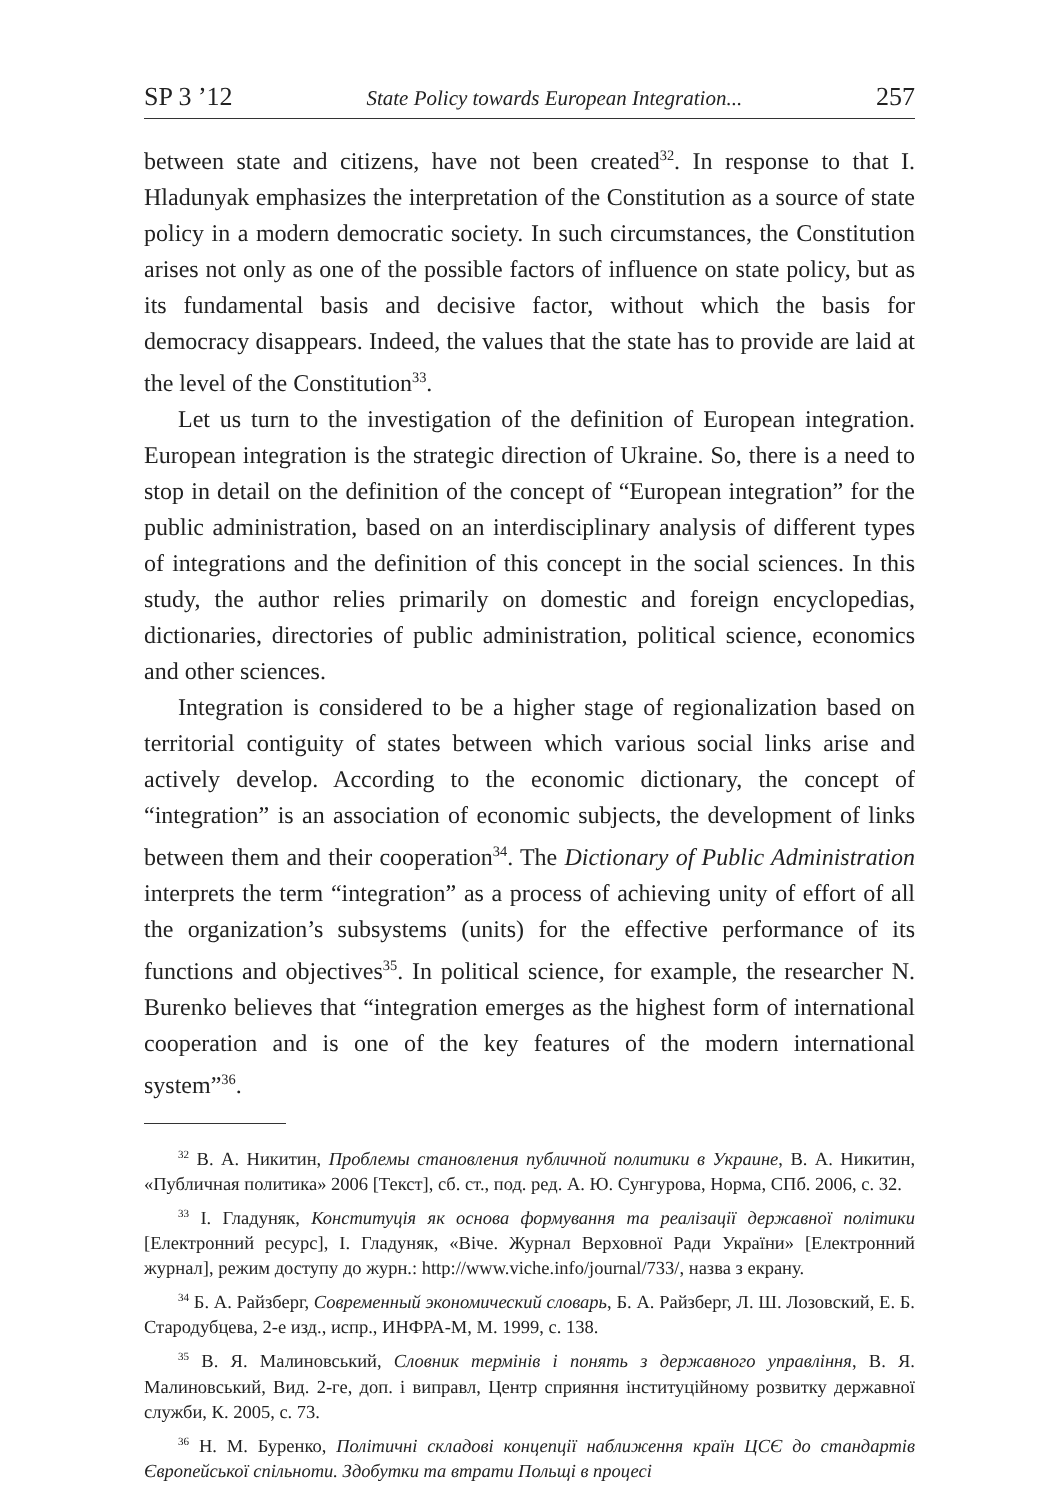SP 3 ’12 State Policy towards European Integration... 257
between state and citizens, have not been created<sup>32</sup>. In response to that I. Hladunyak emphasizes the interpretation of the Constitution as a source of state policy in a modern democratic society. In such circumstances, the Constitution arises not only as one of the possible factors of influence on state policy, but as its fundamental basis and decisive factor, without which the basis for democracy disappears. Indeed, the values that the state has to provide are laid at the level of the Constitution<sup>33</sup>.
Let us turn to the investigation of the definition of European integration. European integration is the strategic direction of Ukraine. So, there is a need to stop in detail on the definition of the concept of “European integration” for the public administration, based on an interdisciplinary analysis of different types of integrations and the definition of this concept in the social sciences. In this study, the author relies primarily on domestic and foreign encyclopedias, dictionaries, directories of public administration, political science, economics and other sciences.
Integration is considered to be a higher stage of regionalization based on territorial contiguity of states between which various social links arise and actively develop. According to the economic dictionary, the concept of “integration” is an association of economic subjects, the development of links between them and their cooperation<sup>34</sup>. The Dictionary of Public Administration interprets the term “integration” as a process of achieving unity of effort of all the organization’s subsystems (units) for the effective performance of its functions and objectives<sup>35</sup>. In political science, for example, the researcher N. Burenko believes that “integration emerges as the highest form of international cooperation and is one of the key features of the modern international system”<sup>36</sup>.
<sup>32</sup> В. А. Никитин, Проблемы становления публичной политики в Украине, В. А. Никитин, «Публичная политика» 2006 [Текст], сб. ст., под. ред. А. Ю. Сунгурова, Норма, СПб. 2006, с. 32.
<sup>33</sup> І. Гладуняк, Конституція як основа формування та реалізації державної політики [Електронний ресурс], І. Гладуняк, «Віче. Журнал Верховної Ради України» [Електронний журнал], режим доступу до журн.: http://www.viche.info/journal/733/, назва з екрану.
<sup>34</sup> Б. А. Райзберг, Современный экономический словарь, Б. А. Райзберг, Л. Ш. Лозовский, Е. Б. Стародубцева, 2-е изд., испр., ИНФРА-М, М. 1999, с. 138.
<sup>35</sup> В. Я. Малиновський, Словник термінів і понять з державного управління, В. Я. Малиновський, Вид. 2-ге, доп. і виправл, Центр сприяння інституційному розвитку державної служби, К. 2005, с. 73.
<sup>36</sup> Н. М. Буренко, Політичні складові концепції наближення країн ЦСЄ до стандартів Європейської спільноти. Здобутки та втрати Польщі в процесі